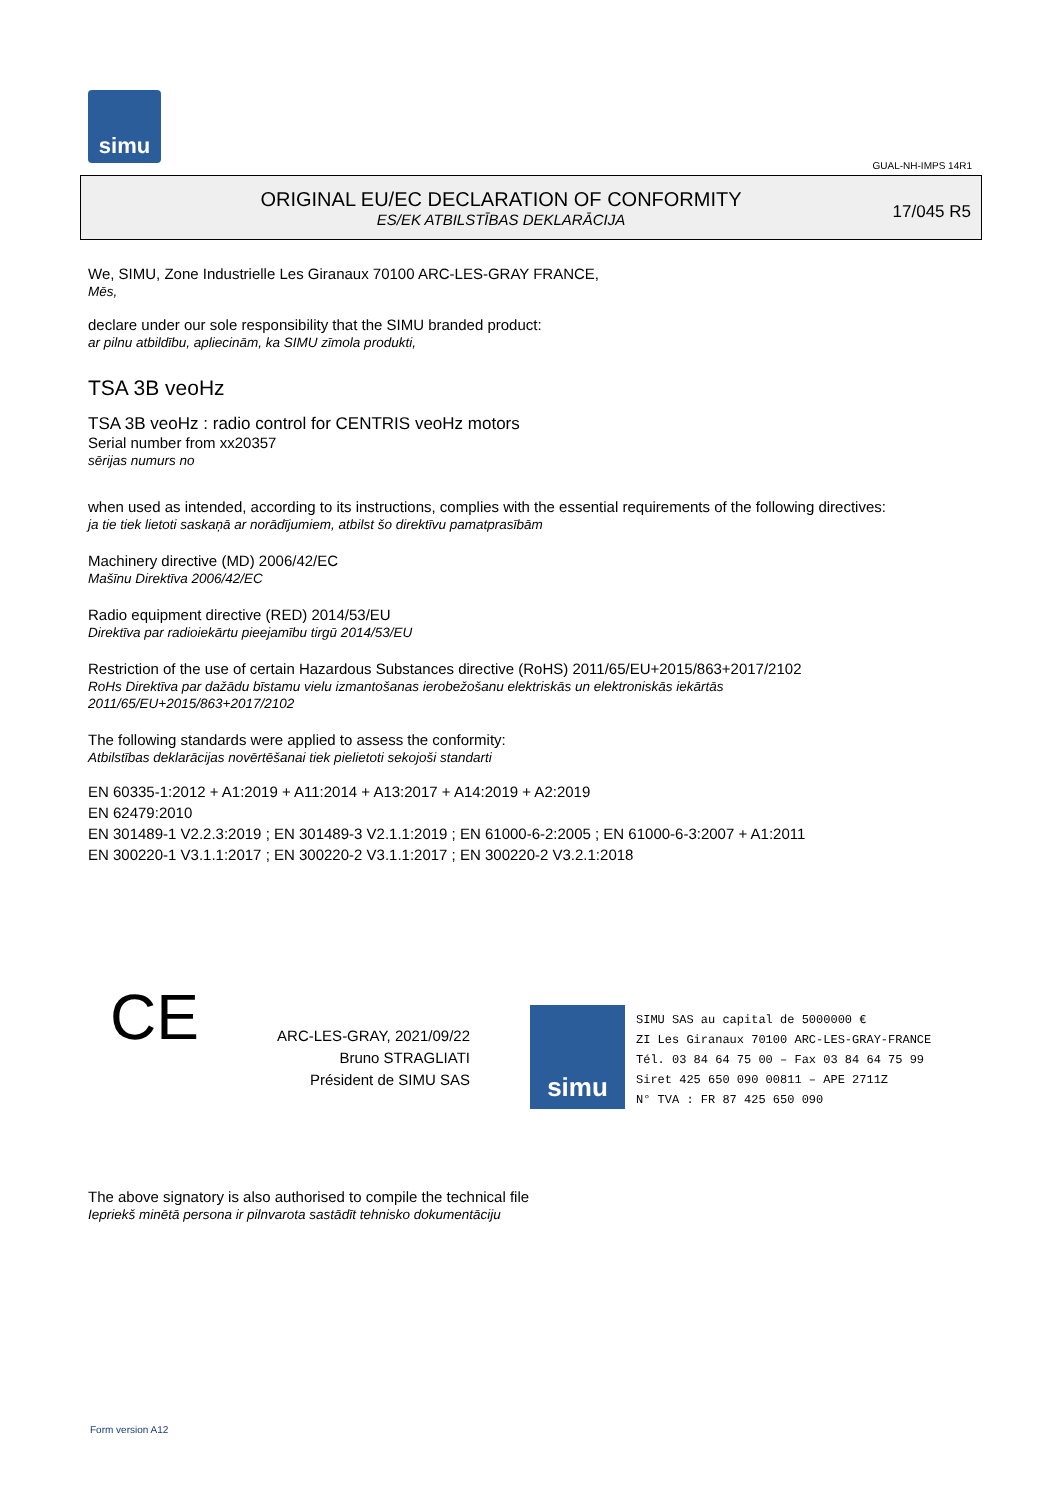simu
GUAL-NH-IMPS 14R1
ORIGINAL EU/EC DECLARATION OF CONFORMITY
ES/EK ATBILSTĪBAS DEKLARĀCIJA
17/045 R5
We, SIMU, Zone Industrielle Les Giranaux 70100 ARC-LES-GRAY FRANCE,
Mēs,
declare under our sole responsibility that the SIMU branded product:
ar pilnu atbildību, apliecinām, ka SIMU zīmola produkti,
TSA 3B veoHz
TSA 3B veoHz : radio control for CENTRIS veoHz motors
Serial number from xx20357
sērijas numurs no
when used as intended, according to its instructions, complies with the essential requirements of the following directives:
ja tie tiek lietoti saskaņā ar norādījumiem, atbilst šo direktīvu pamatprasībām
Machinery directive (MD) 2006/42/EC
Mašīnu Direktīva 2006/42/EC
Radio equipment directive (RED) 2014/53/EU
Direktīva par radioiekārtu pieejamību tirgū 2014/53/EU
Restriction of the use of certain Hazardous Substances directive (RoHS) 2011/65/EU+2015/863+2017/2102
RoHs Direktīva par dažādu bīstamu vielu izmantošanas ierobežošanu elektriskās un elektroniskās iekārtās
2011/65/EU+2015/863+2017/2102
The following standards were applied to assess the conformity:
Atbilstības deklarācijas novērtēšanai tiek pielietoti sekojoši standarti
EN 60335-1:2012 + A1:2019 + A11:2014 + A13:2017 + A14:2019 + A2:2019
EN 62479:2010
EN 301489-1 V2.2.3:2019 ; EN 301489-3 V2.1.1:2019 ; EN 61000-6-2:2005 ; EN 61000-6-3:2007 + A1:2011
EN 300220-1 V3.1.1:2017 ; EN 300220-2 V3.1.1:2017 ; EN 300220-2 V3.2.1:2018
CE
ARC-LES-GRAY, 2021/09/22
Bruno STRAGLIATI
Président de SIMU SAS
simu
SIMU SAS au capital de 5000000 €
ZI Les Giranaux 70100 ARC-LES-GRAY-FRANCE
Tél. 03 84 64 75 00 – Fax 03 84 64 75 99
Siret 425 650 090 00811 – APE 2711Z
N° TVA : FR 87 425 650 090
The above signatory is also authorised to compile the technical file
Iepriekš minētā persona ir pilnvarota sastādīt tehnisko dokumentāciju
Form version A12